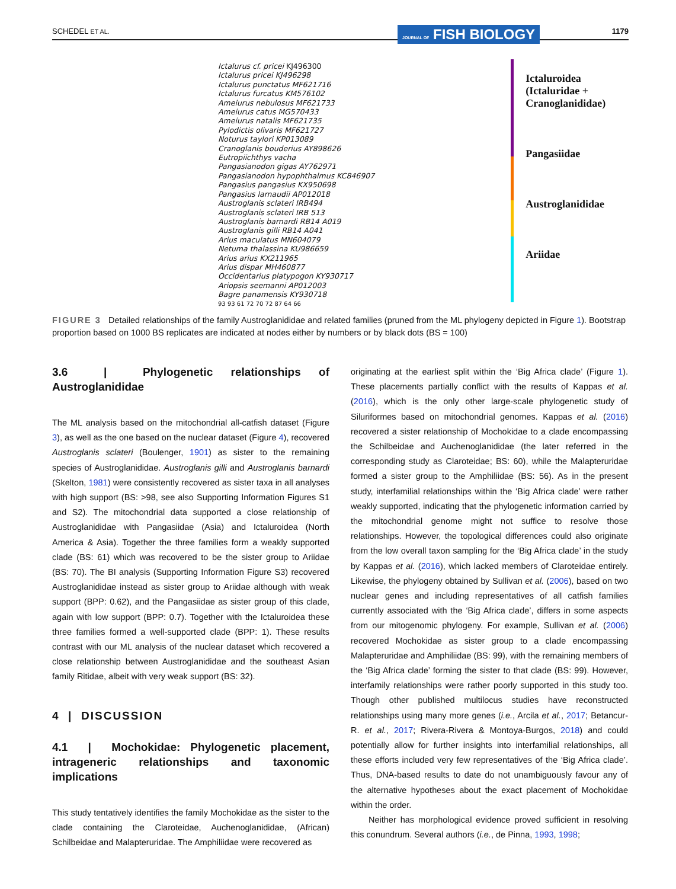SCHEDEL ET AL. JOURNAL OF FISH BIOLOGY 1179
Ictalurus cf. pricei KJ496300
Ictalurus pricei KJ496298
Ictalurus punctatus MF621716
Ictalurus furcatus KM576102
Ameiurus nebulosus MF621733
Ameiurus catus MG570433
Ameiurus natalis MF621735
Pylodictis olivaris MF621727
Noturus taylori KP013089
Cranoglanis bouderius AY898626
Eutropiichthys vacha
Pangasianodon gigas AY762971
Pangasianodon hypophthalmus KC846907
Pangasius pangasius KX950698
Pangasius larnaudii AP012018
Austroglanis sclateri IRB494
Austroglanis sclateri IRB 513
Austroglanis barnardi RB14 A019
Austroglanis gilli RB14 A041
Arius maculatus MN604079
Netuma thalassina KU986659
Arius arius KX211965
Arius dispar MH460877
Occidentarius platypogon KY930717
Ariopsis seemanni AP012003
Bagre panamensis KY930718
93 93 61 72 70 72 87 64 66
Ictaluroidea
(Ictaluridae + Cranoglanididae)
Pangasiidae
Austroglanididae
Ariidae
FIGURE 3 Detailed relationships of the family Austroglanididae and related families (pruned from the ML phylogeny depicted in Figure 1). Bootstrap proportion based on 1000 BS replicates are indicated at nodes either by numbers or by black dots (BS = 100)
3.6 | Phylogenetic relationships of Austroglanididae
The ML analysis based on the mitochondrial all-catfish dataset (Figure 3), as well as the one based on the nuclear dataset (Figure 4), recovered Austroglanis sclateri (Boulenger, 1901) as sister to the remaining species of Austroglanididae. Austroglanis gilli and Austroglanis barnardi (Skelton, 1981) were consistently recovered as sister taxa in all analyses with high support (BS: >98, see also Supporting Information Figures S1 and S2). The mitochondrial data supported a close relationship of Austroglanididae with Pangasiidae (Asia) and Ictaluroidea (North America & Asia). Together the three families form a weakly supported clade (BS: 61) which was recovered to be the sister group to Ariidae (BS: 70). The BI analysis (Supporting Information Figure S3) recovered Austroglanididae instead as sister group to Ariidae although with weak support (BPP: 0.62), and the Pangasiidae as sister group of this clade, again with low support (BPP: 0.7). Together with the Ictaluroidea these three families formed a well-supported clade (BPP: 1). These results contrast with our ML analysis of the nuclear dataset which recovered a close relationship between Austroglanididae and the southeast Asian family Ritidae, albeit with very weak support (BS: 32).
4 | DISCUSSION
4.1 | Mochokidae: Phylogenetic placement, intrageneric relationships and taxonomic implications
This study tentatively identifies the family Mochokidae as the sister to the clade containing the Claroteidae, Auchenoglanididae, (African) Schilbeidae and Malapteruridae. The Amphiliidae were recovered as
originating at the earliest split within the ‘Big Africa clade’ (Figure 1). These placements partially conflict with the results of Kappas et al. (2016), which is the only other large-scale phylogenetic study of Siluriformes based on mitochondrial genomes. Kappas et al. (2016) recovered a sister relationship of Mochokidae to a clade encompassing the Schilbeidae and Auchenoglanididae (the later referred in the corresponding study as Claroteidae; BS: 60), while the Malapteruridae formed a sister group to the Amphiliidae (BS: 56). As in the present study, interfamilial relationships within the ‘Big Africa clade’ were rather weakly supported, indicating that the phylogenetic information carried by the mitochondrial genome might not suffice to resolve those relationships. However, the topological differences could also originate from the low overall taxon sampling for the ‘Big Africa clade’ in the study by Kappas et al. (2016), which lacked members of Claroteidae entirely. Likewise, the phylogeny obtained by Sullivan et al. (2006), based on two nuclear genes and including representatives of all catfish families currently associated with the ‘Big Africa clade’, differs in some aspects from our mitogenomic phylogeny. For example, Sullivan et al. (2006) recovered Mochokidae as sister group to a clade encompassing Malapteruridae and Amphiliidae (BS: 99), with the remaining members of the ‘Big Africa clade’ forming the sister to that clade (BS: 99). However, interfamily relationships were rather poorly supported in this study too. Though other published multilocus studies have reconstructed relationships using many more genes (i.e., Arcila et al., 2017; Betancur-R. et al., 2017; Rivera-Rivera & Montoya-Burgos, 2018) and could potentially allow for further insights into interfamilial relationships, all these efforts included very few representatives of the ‘Big Africa clade’. Thus, DNA-based results to date do not unambiguously favour any of the alternative hypotheses about the exact placement of Mochokidae within the order.
Neither has morphological evidence proved sufficient in resolving this conundrum. Several authors (i.e., de Pinna, 1993, 1998;